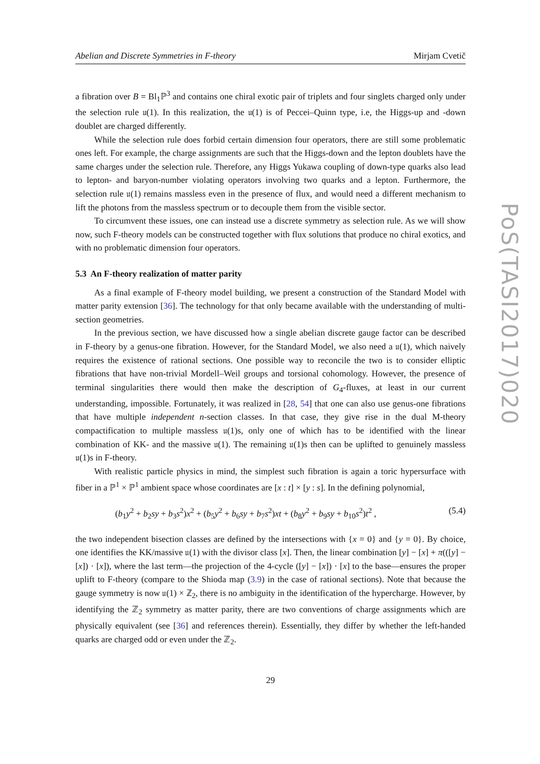Abelian and Discrete Symmetries in F-theory Mirjam Cvetič
a fibration over B = Bl<sub>1</sub>ℙ<sup>3</sup> and contains one chiral exotic pair of triplets and four singlets charged only under the selection rule 𝔲(1). In this realization, the 𝔲(1) is of Peccei–Quinn type, i.e, the Higgs-up and -down doublet are charged differently.
While the selection rule does forbid certain dimension four operators, there are still some problematic ones left. For example, the charge assignments are such that the Higgs-down and the lepton doublets have the same charges under the selection rule. Therefore, any Higgs Yukawa coupling of down-type quarks also lead to lepton- and baryon-number violating operators involving two quarks and a lepton. Furthermore, the selection rule 𝔲(1) remains massless even in the presence of flux, and would need a different mechanism to lift the photons from the massless spectrum or to decouple them from the visible sector.
To circumvent these issues, one can instead use a discrete symmetry as selection rule. As we will show now, such F-theory models can be constructed together with flux solutions that produce no chiral exotics, and with no problematic dimension four operators.
5.3 An F-theory realization of matter parity
As a final example of F-theory model building, we present a construction of the Standard Model with matter parity extension [36]. The technology for that only became available with the understanding of multi-section geometries.
In the previous section, we have discussed how a single abelian discrete gauge factor can be described in F-theory by a genus-one fibration. However, for the Standard Model, we also need a 𝔲(1), which naively requires the existence of rational sections. One possible way to reconcile the two is to consider elliptic fibrations that have non-trivial Mordell–Weil groups and torsional cohomology. However, the presence of terminal singularities there would then make the description of G<sub>4</sub>-fluxes, at least in our current understanding, impossible. Fortunately, it was realized in [28, 54] that one can also use genus-one fibrations that have multiple independent n-section classes. In that case, they give rise in the dual M-theory compactification to multiple massless 𝔲(1)s, only one of which has to be identified with the linear combination of KK- and the massive 𝔲(1). The remaining 𝔲(1)s then can be uplifted to genuinely massless 𝔲(1)s in F-theory.
With realistic particle physics in mind, the simplest such fibration is again a toric hypersurface with fiber in a ℙ<sup>1</sup> × ℙ<sup>1</sup> ambient space whose coordinates are [x : t] × [y : s]. In the defining polynomial,
(b<sub>1</sub>y<sup>2</sup> + b<sub>2</sub>sy + b<sub>3</sub>s<sup>2</sup>)x<sup>2</sup> + (b<sub>5</sub>y<sup>2</sup> + b<sub>6</sub>sy + b<sub>7</sub>s<sup>2</sup>)xt + (b<sub>8</sub>y<sup>2</sup> + b<sub>9</sub>sy + b<sub>10</sub>s<sup>2</sup>)t<sup>2</sup> , (5.4)
the two independent bisection classes are defined by the intersections with {x = 0} and {y = 0}. By choice, one identifies the KK/massive 𝔲(1) with the divisor class [x]. Then, the linear combination [y] − [x] + π(([y] − [x]) · [x]), where the last term—the projection of the 4-cycle ([y] − [x]) · [x] to the base—ensures the proper uplift to F-theory (compare to the Shioda map (3.9) in the case of rational sections). Note that because the gauge symmetry is now 𝔲(1) × ℤ<sub>2</sub>, there is no ambiguity in the identification of the hypercharge. However, by identifying the ℤ<sub>2</sub> symmetry as matter parity, there are two conventions of charge assignments which are physically equivalent (see [36] and references therein). Essentially, they differ by whether the left-handed quarks are charged odd or even under the ℤ<sub>2</sub>.
29
PoS(TASI2017)020